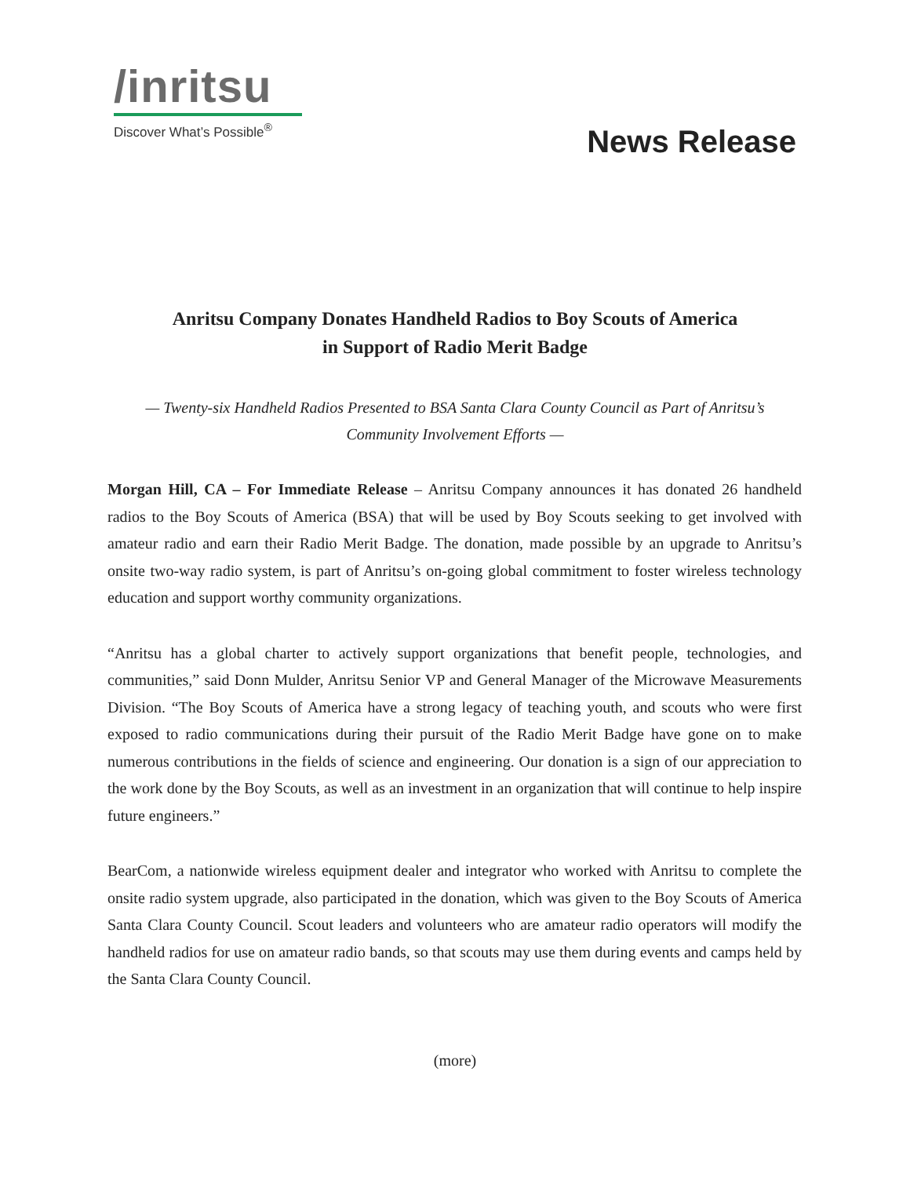/inritsu
Discover What’s Possible<sup>®</sup>
News Release
Anritsu Company Donates Handheld Radios to Boy Scouts of America
in Support of Radio Merit Badge
— Twenty-six Handheld Radios Presented to BSA Santa Clara County Council as Part of Anritsu’s Community Involvement Efforts —
Morgan Hill, CA – For Immediate Release – Anritsu Company announces it has donated 26 handheld radios to the Boy Scouts of America (BSA) that will be used by Boy Scouts seeking to get involved with amateur radio and earn their Radio Merit Badge. The donation, made possible by an upgrade to Anritsu’s onsite two-way radio system, is part of Anritsu’s on-going global commitment to foster wireless technology education and support worthy community organizations.
“Anritsu has a global charter to actively support organizations that benefit people, technologies, and communities,” said Donn Mulder, Anritsu Senior VP and General Manager of the Microwave Measurements Division. “The Boy Scouts of America have a strong legacy of teaching youth, and scouts who were first exposed to radio communications during their pursuit of the Radio Merit Badge have gone on to make numerous contributions in the fields of science and engineering. Our donation is a sign of our appreciation to the work done by the Boy Scouts, as well as an investment in an organization that will continue to help inspire future engineers.”
BearCom, a nationwide wireless equipment dealer and integrator who worked with Anritsu to complete the onsite radio system upgrade, also participated in the donation, which was given to the Boy Scouts of America Santa Clara County Council. Scout leaders and volunteers who are amateur radio operators will modify the handheld radios for use on amateur radio bands, so that scouts may use them during events and camps held by the Santa Clara County Council.
(more)